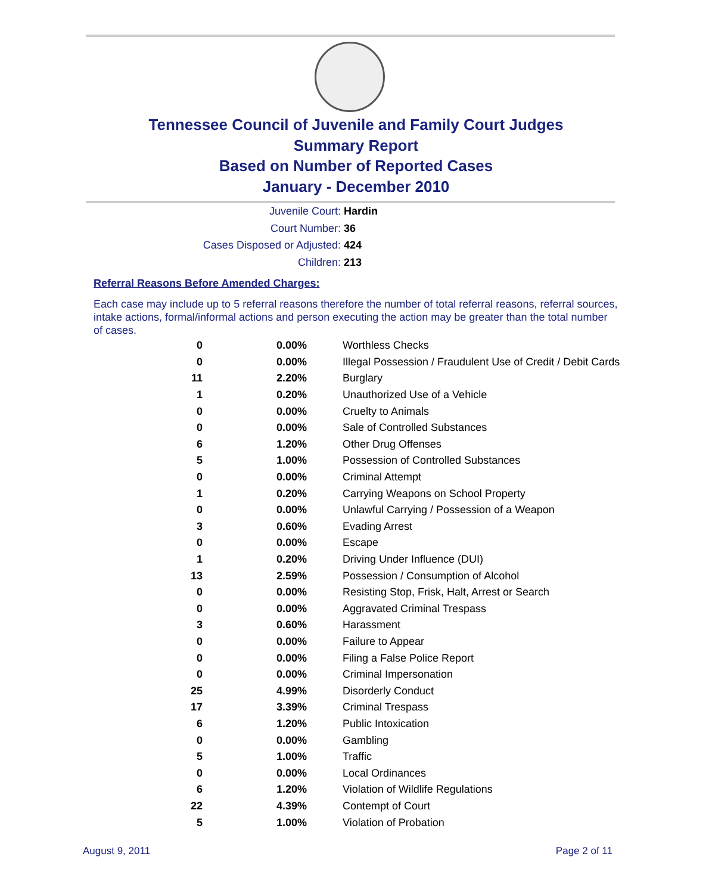Tennessee Council of Juvenile and Family Court Judges
Summary Report
Based on Number of Reported Cases
January - December 2010
Juvenile Court: Hardin
Court Number: 36
Cases Disposed or Adjusted: 424
Children: 213
Referral Reasons Before Amended Charges:
Each case may include up to 5 referral reasons therefore the number of total referral reasons, referral sources, intake actions, formal/informal actions and person executing the action may be greater than the total number of cases.
| 0 | 0.00% | Worthless Checks |
| 0 | 0.00% | Illegal Possession / Fraudulent Use of Credit / Debit Cards |
| 11 | 2.20% | Burglary |
| 1 | 0.20% | Unauthorized Use of a Vehicle |
| 0 | 0.00% | Cruelty to Animals |
| 0 | 0.00% | Sale of Controlled Substances |
| 6 | 1.20% | Other Drug Offenses |
| 5 | 1.00% | Possession of Controlled Substances |
| 0 | 0.00% | Criminal Attempt |
| 1 | 0.20% | Carrying Weapons on School Property |
| 0 | 0.00% | Unlawful Carrying / Possession of a Weapon |
| 3 | 0.60% | Evading Arrest |
| 0 | 0.00% | Escape |
| 1 | 0.20% | Driving Under Influence (DUI) |
| 13 | 2.59% | Possession / Consumption of Alcohol |
| 0 | 0.00% | Resisting Stop, Frisk, Halt, Arrest or Search |
| 0 | 0.00% | Aggravated Criminal Trespass |
| 3 | 0.60% | Harassment |
| 0 | 0.00% | Failure to Appear |
| 0 | 0.00% | Filing a False Police Report |
| 0 | 0.00% | Criminal Impersonation |
| 25 | 4.99% | Disorderly Conduct |
| 17 | 3.39% | Criminal Trespass |
| 6 | 1.20% | Public Intoxication |
| 0 | 0.00% | Gambling |
| 5 | 1.00% | Traffic |
| 0 | 0.00% | Local Ordinances |
| 6 | 1.20% | Violation of Wildlife Regulations |
| 22 | 4.39% | Contempt of Court |
| 5 | 1.00% | Violation of Probation |
August 9, 2011 Page 2 of 11